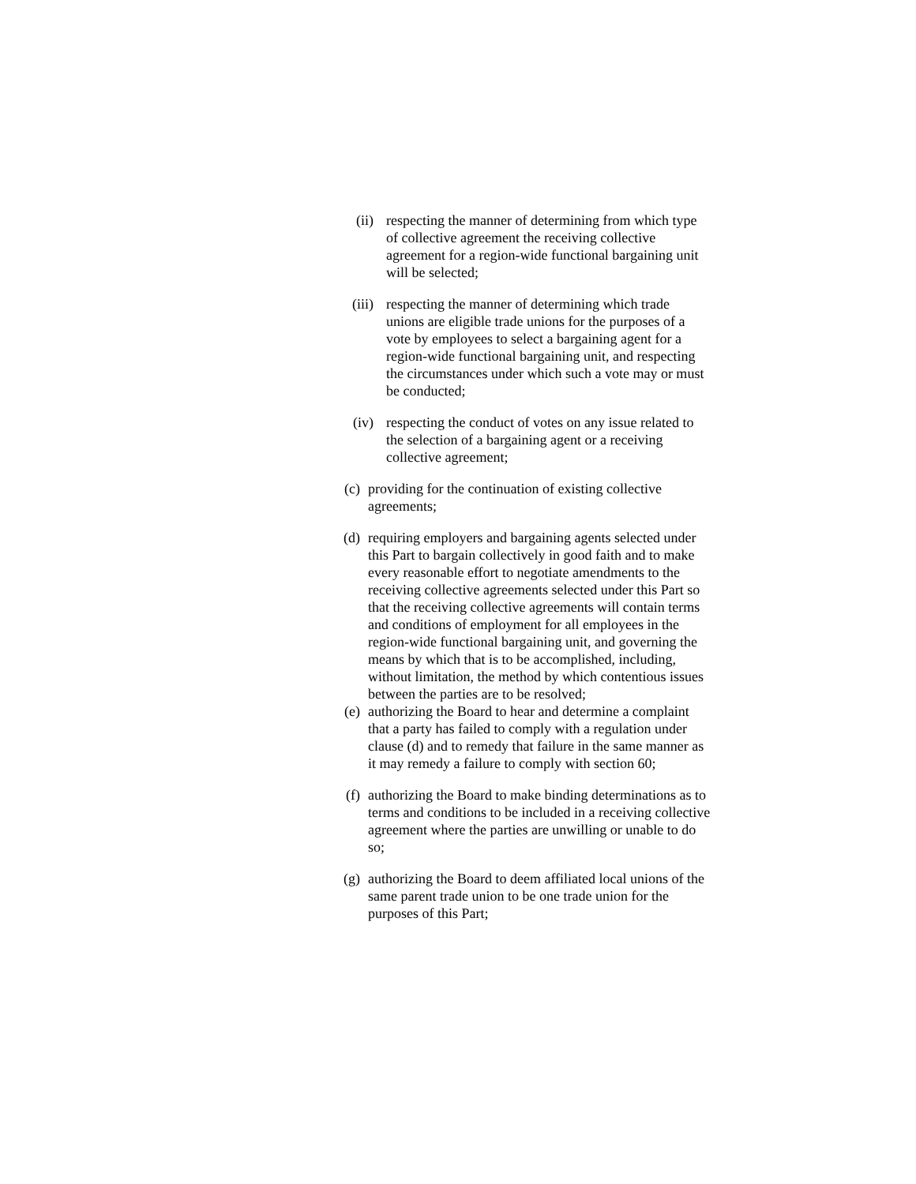(ii) respecting the manner of determining from which type of collective agreement the receiving collective agreement for a region-wide functional bargaining unit will be selected;
(iii) respecting the manner of determining which trade unions are eligible trade unions for the purposes of a vote by employees to select a bargaining agent for a region-wide functional bargaining unit, and respecting the circumstances under which such a vote may or must be conducted;
(iv) respecting the conduct of votes on any issue related to the selection of a bargaining agent or a receiving collective agreement;
(c) providing for the continuation of existing collective agreements;
(d) requiring employers and bargaining agents selected under this Part to bargain collectively in good faith and to make every reasonable effort to negotiate amendments to the receiving collective agreements selected under this Part so that the receiving collective agreements will contain terms and conditions of employment for all employees in the region-wide functional bargaining unit, and governing the means by which that is to be accomplished, including, without limitation, the method by which contentious issues between the parties are to be resolved;
(e) authorizing the Board to hear and determine a complaint that a party has failed to comply with a regulation under clause (d) and to remedy that failure in the same manner as it may remedy a failure to comply with section 60;
(f) authorizing the Board to make binding determinations as to terms and conditions to be included in a receiving collective agreement where the parties are unwilling or unable to do so;
(g) authorizing the Board to deem affiliated local unions of the same parent trade union to be one trade union for the purposes of this Part;